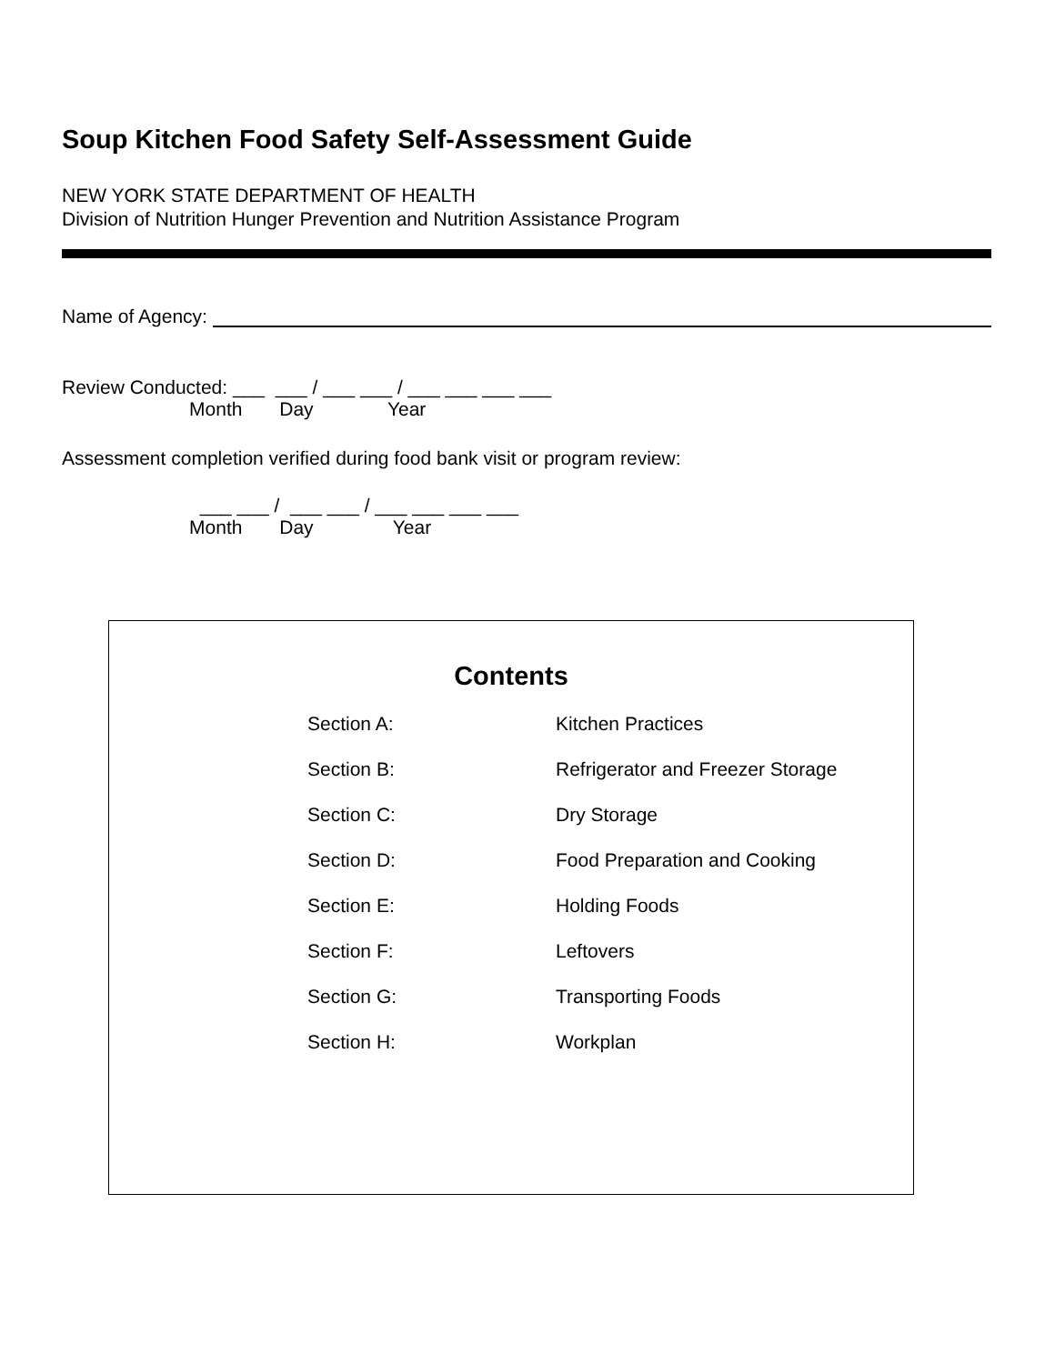Soup Kitchen Food Safety Self-Assessment Guide
NEW YORK STATE DEPARTMENT OF HEALTH
Division of Nutrition Hunger Prevention and Nutrition Assistance Program
Name of Agency:
Review Conducted: ___ ___ / ___ ___ / ___ ___ ___ ___ Month Day Year
Assessment completion verified during food bank visit or program review:
___ ___ / ___ ___ / ___ ___ ___ ___ Month Day Year
Contents
| Section A: | Kitchen Practices |
| Section B: | Refrigerator and Freezer Storage |
| Section C: | Dry Storage |
| Section D: | Food Preparation and Cooking |
| Section E: | Holding Foods |
| Section F: | Leftovers |
| Section G: | Transporting Foods |
| Section H: | Workplan |